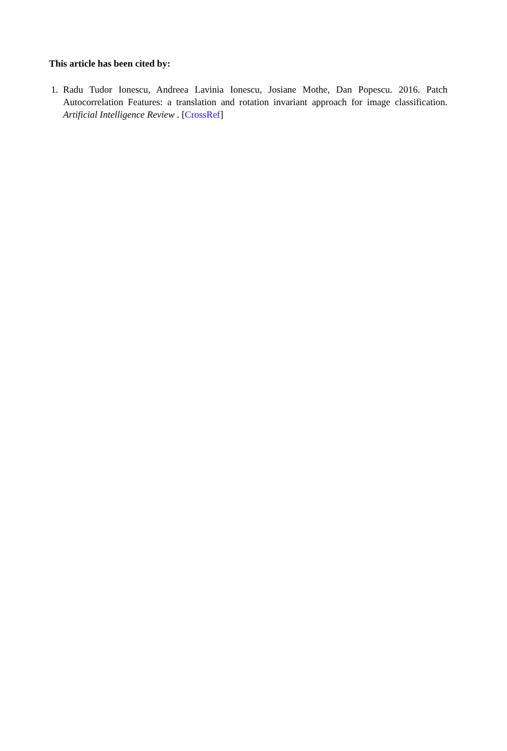This article has been cited by:
1. Radu Tudor Ionescu, Andreea Lavinia Ionescu, Josiane Mothe, Dan Popescu. 2016. Patch Autocorrelation Features: a translation and rotation invariant approach for image classification. Artificial Intelligence Review . [CrossRef]